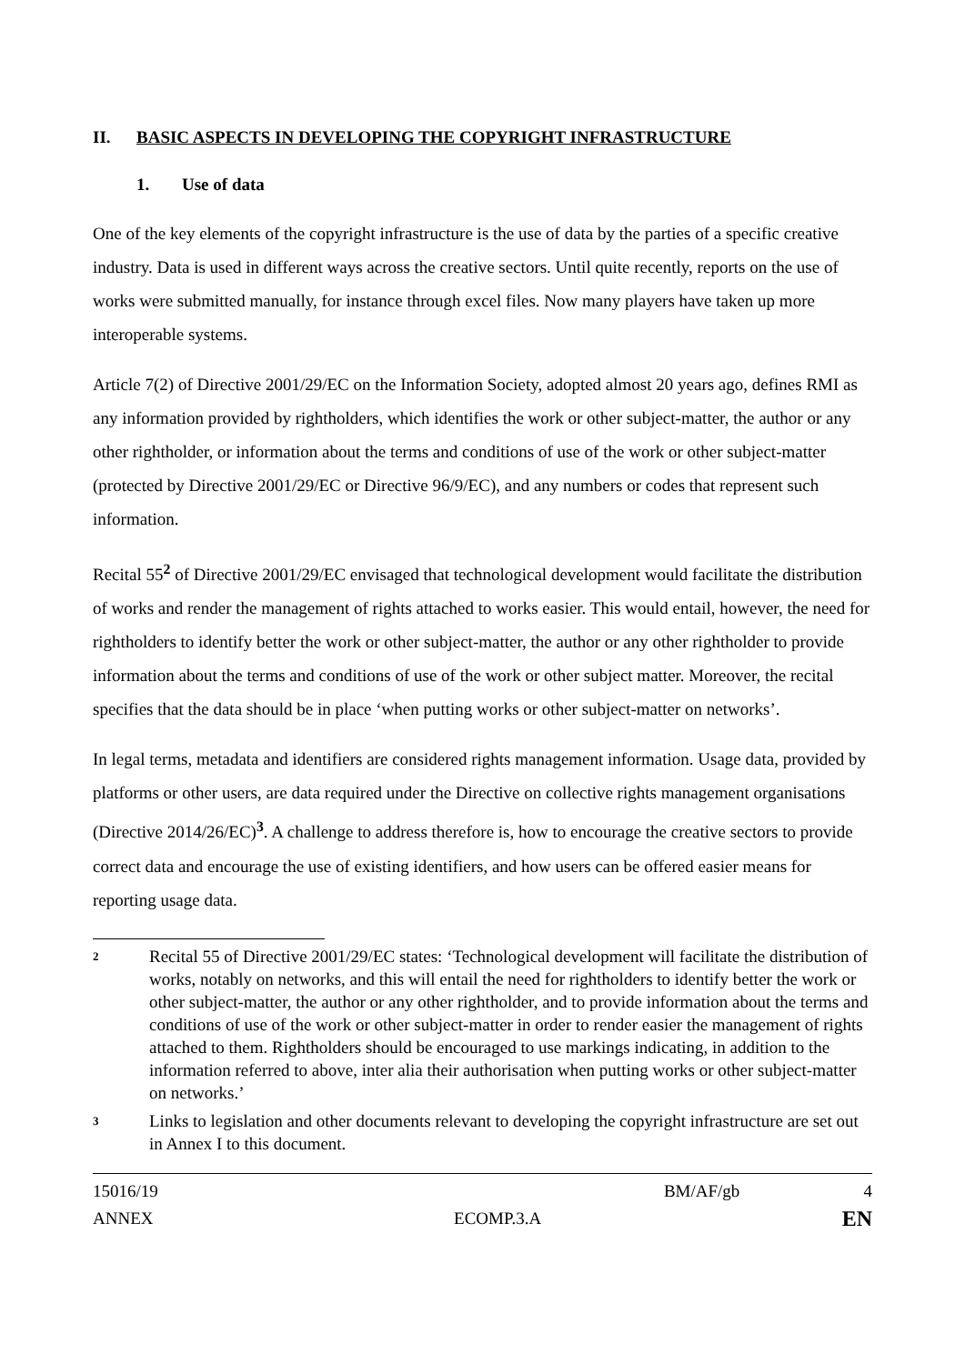II. BASIC ASPECTS IN DEVELOPING THE COPYRIGHT INFRASTRUCTURE
1. Use of data
One of the key elements of the copyright infrastructure is the use of data by the parties of a specific creative industry. Data is used in different ways across the creative sectors. Until quite recently, reports on the use of works were submitted manually, for instance through excel files. Now many players have taken up more interoperable systems.
Article 7(2) of Directive 2001/29/EC on the Information Society, adopted almost 20 years ago, defines RMI as any information provided by rightholders, which identifies the work or other subject-matter, the author or any other rightholder, or information about the terms and conditions of use of the work or other subject-matter (protected by Directive 2001/29/EC or Directive 96/9/EC), and any numbers or codes that represent such information.
Recital 55<sup>2</sup> of Directive 2001/29/EC envisaged that technological development would facilitate the distribution of works and render the management of rights attached to works easier. This would entail, however, the need for rightholders to identify better the work or other subject-matter, the author or any other rightholder to provide information about the terms and conditions of use of the work or other subject matter. Moreover, the recital specifies that the data should be in place ‘when putting works or other subject-matter on networks’.
In legal terms, metadata and identifiers are considered rights management information. Usage data, provided by platforms or other users, are data required under the Directive on collective rights management organisations (Directive 2014/26/EC)<sup>3</sup>. A challenge to address therefore is, how to encourage the creative sectors to provide correct data and encourage the use of existing identifiers, and how users can be offered easier means for reporting usage data.
2 Recital 55 of Directive 2001/29/EC states: ‘Technological development will facilitate the distribution of works, notably on networks, and this will entail the need for rightholders to identify better the work or other subject-matter, the author or any other rightholder, and to provide information about the terms and conditions of use of the work or other subject-matter in order to render easier the management of rights attached to them. Rightholders should be encouraged to use markings indicating, in addition to the information referred to above, inter alia their authorisation when putting works or other subject-matter on networks.’
3 Links to legislation and other documents relevant to developing the copyright infrastructure are set out in Annex I to this document.
15016/19 BM/AF/gb 4
ANNEX ECOMP.3.A EN